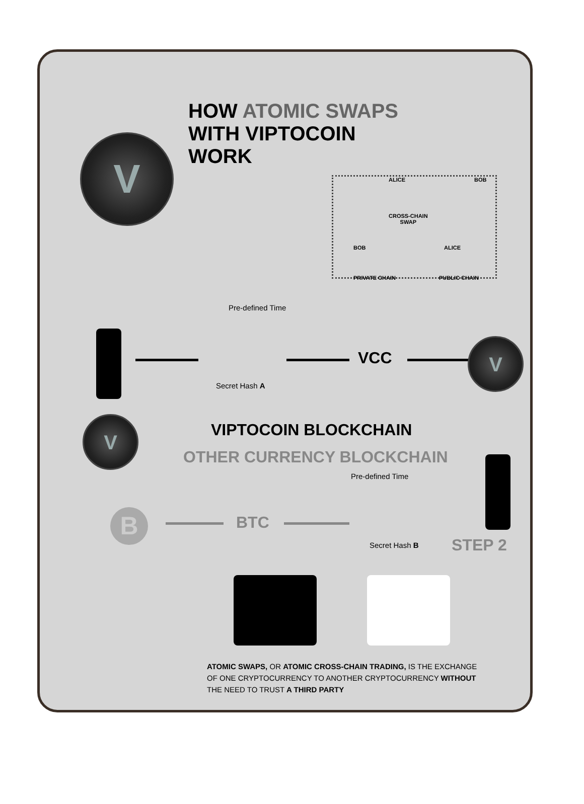HOW ATOMIC SWAPS
WITH VIPTOCOIN
WORK
V
ALICE BOB
CROSS-CHAIN
SWAP
BOB ALICE
PRIVATE CHAIN PUBLIC CHAIN
Pre-defined Time
VCC
V
Secret Hash A
V
VIPTOCOIN BLOCKCHAIN
OTHER CURRENCY BLOCKCHAIN
Pre-defined Time
B BTC
Secret Hash B STEP 2
ATOMIC SWAPS, OR ATOMIC CROSS-CHAIN TRADING, IS THE EXCHANGE OF ONE CRYPTOCURRENCY TO ANOTHER CRYPTOCURRENCY WITHOUT THE NEED TO TRUST A THIRD PARTY